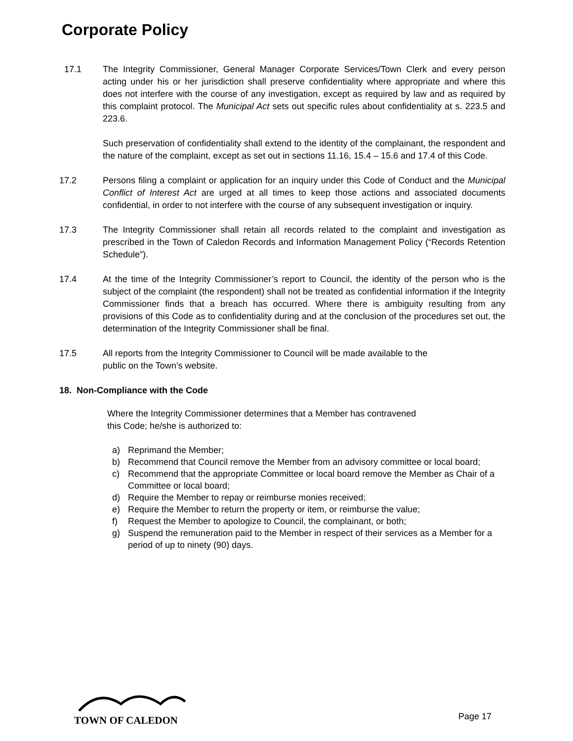Corporate Policy
17.1 The Integrity Commissioner, General Manager Corporate Services/Town Clerk and every person acting under his or her jurisdiction shall preserve confidentiality where appropriate and where this does not interfere with the course of any investigation, except as required by law and as required by this complaint protocol. The Municipal Act sets out specific rules about confidentiality at s. 223.5 and 223.6.
Such preservation of confidentiality shall extend to the identity of the complainant, the respondent and the nature of the complaint, except as set out in sections 11.16, 15.4 – 15.6 and 17.4 of this Code.
17.2 Persons filing a complaint or application for an inquiry under this Code of Conduct and the Municipal Conflict of Interest Act are urged at all times to keep those actions and associated documents confidential, in order to not interfere with the course of any subsequent investigation or inquiry.
17.3 The Integrity Commissioner shall retain all records related to the complaint and investigation as prescribed in the Town of Caledon Records and Information Management Policy (“Records Retention Schedule”).
17.4 At the time of the Integrity Commissioner’s report to Council, the identity of the person who is the subject of the complaint (the respondent) shall not be treated as confidential information if the Integrity Commissioner finds that a breach has occurred. Where there is ambiguity resulting from any provisions of this Code as to confidentiality during and at the conclusion of the procedures set out, the determination of the Integrity Commissioner shall be final.
17.5 All reports from the Integrity Commissioner to Council will be made available to the
public on the Town’s website.
18. Non-Compliance with the Code
Where the Integrity Commissioner determines that a Member has contravened
this Code; he/she is authorized to:
a) Reprimand the Member;
b) Recommend that Council remove the Member from an advisory committee or local board;
c) Recommend that the appropriate Committee or local board remove the Member as Chair of a Committee or local board;
d) Require the Member to repay or reimburse monies received;
e) Require the Member to return the property or item, or reimburse the value;
f) Request the Member to apologize to Council, the complainant, or both;
g) Suspend the remuneration paid to the Member in respect of their services as a Member for a period of up to ninety (90) days.
TOWN OF CALEDON
Page 17